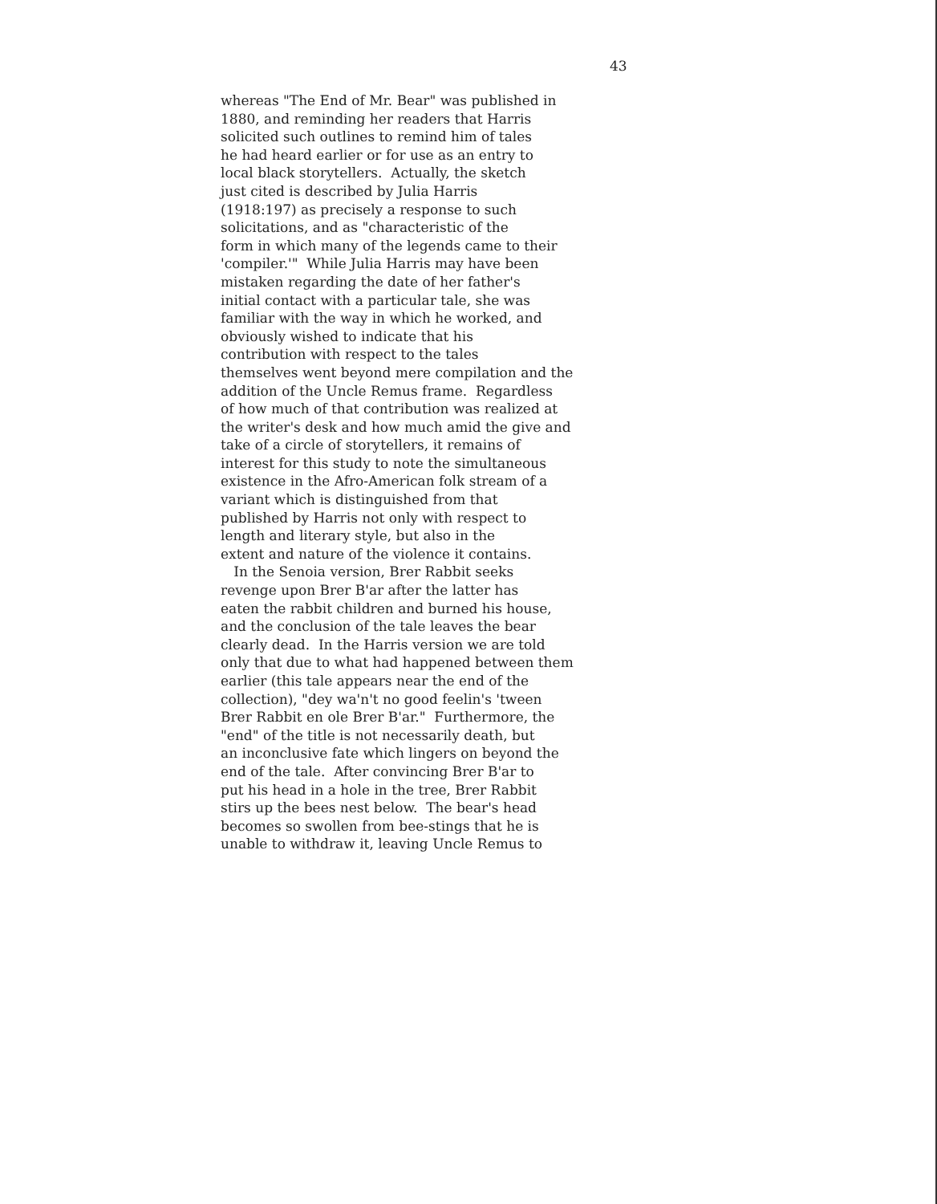43
whereas "The End of Mr. Bear" was published in 1880, and reminding her readers that Harris solicited such outlines to remind him of tales he had heard earlier or for use as an entry to local black storytellers. Actually, the sketch just cited is described by Julia Harris (1918:197) as precisely a response to such solicitations, and as "characteristic of the form in which many of the legends came to their 'compiler.'" While Julia Harris may have been mistaken regarding the date of her father's initial contact with a particular tale, she was familiar with the way in which he worked, and obviously wished to indicate that his contribution with respect to the tales themselves went beyond mere compilation and the addition of the Uncle Remus frame. Regardless of how much of that contribution was realized at the writer's desk and how much amid the give and take of a circle of storytellers, it remains of interest for this study to note the simultaneous existence in the Afro-American folk stream of a variant which is distinguished from that published by Harris not only with respect to length and literary style, but also in the extent and nature of the violence it contains. In the Senoia version, Brer Rabbit seeks revenge upon Brer B'ar after the latter has eaten the rabbit children and burned his house, and the conclusion of the tale leaves the bear clearly dead. In the Harris version we are told only that due to what had happened between them earlier (this tale appears near the end of the collection), "dey wa'n't no good feelin's 'tween Brer Rabbit en ole Brer B'ar." Furthermore, the "end" of the title is not necessarily death, but an inconclusive fate which lingers on beyond the end of the tale. After convincing Brer B'ar to put his head in a hole in the tree, Brer Rabbit stirs up the bees nest below. The bear's head becomes so swollen from bee-stings that he is unable to withdraw it, leaving Uncle Remus to